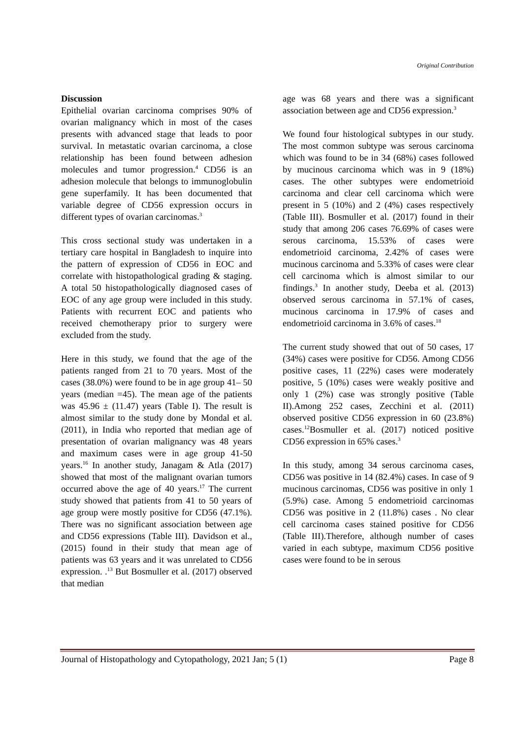Original Contribution
Discussion
Epithelial ovarian carcinoma comprises 90% of ovarian malignancy which in most of the cases presents with advanced stage that leads to poor survival. In metastatic ovarian carcinoma, a close relationship has been found between adhesion molecules and tumor progression.<sup>4</sup> CD56 is an adhesion molecule that belongs to immunoglobulin gene superfamily. It has been documented that variable degree of CD56 expression occurs in different types of ovarian carcinomas.<sup>3</sup>
This cross sectional study was undertaken in a tertiary care hospital in Bangladesh to inquire into the pattern of expression of CD56 in EOC and correlate with histopathological grading & staging. A total 50 histopathologically diagnosed cases of EOC of any age group were included in this study. Patients with recurrent EOC and patients who received chemotherapy prior to surgery were excluded from the study.
Here in this study, we found that the age of the patients ranged from 21 to 70 years. Most of the cases (38.0%) were found to be in age group 41– 50 years (median =45). The mean age of the patients was 45.96 ± (11.47) years (Table I). The result is almost similar to the study done by Mondal et al. (2011), in India who reported that median age of presentation of ovarian malignancy was 48 years and maximum cases were in age group 41-50 years.<sup>16</sup> In another study, Janagam & Atla (2017) showed that most of the malignant ovarian tumors occurred above the age of 40 years.<sup>17</sup> The current study showed that patients from 41 to 50 years of age group were mostly positive for CD56 (47.1%). There was no significant association between age and CD56 expressions (Table III). Davidson et al., (2015) found in their study that mean age of patients was 63 years and it was unrelated to CD56 expression. .<sup>13</sup> But Bosmuller et al. (2017) observed that median
age was 68 years and there was a significant association between age and CD56 expression.<sup>3</sup>
We found four histological subtypes in our study. The most common subtype was serous carcinoma which was found to be in 34 (68%) cases followed by mucinous carcinoma which was in 9 (18%) cases. The other subtypes were endometrioid carcinoma and clear cell carcinoma which were present in 5 (10%) and 2 (4%) cases respectively (Table III). Bosmuller et al. (2017) found in their study that among 206 cases 76.69% of cases were serous carcinoma, 15.53% of cases were endometrioid carcinoma, 2.42% of cases were mucinous carcinoma and 5.33% of cases were clear cell carcinoma which is almost similar to our findings.<sup>3</sup> In another study, Deeba et al. (2013) observed serous carcinoma in 57.1% of cases, mucinous carcinoma in 17.9% of cases and endometrioid carcinoma in 3.6% of cases.<sup>18</sup>
The current study showed that out of 50 cases, 17 (34%) cases were positive for CD56. Among CD56 positive cases, 11 (22%) cases were moderately positive, 5 (10%) cases were weakly positive and only 1 (2%) case was strongly positive (Table II).Among 252 cases, Zecchini et al. (2011) observed positive CD56 expression in 60 (23.8%) cases.<sup>12</sup>Bosmuller et al. (2017) noticed positive CD56 expression in 65% cases.<sup>3</sup>
In this study, among 34 serous carcinoma cases, CD56 was positive in 14 (82.4%) cases. In case of 9 mucinous carcinomas, CD56 was positive in only 1 (5.9%) case. Among 5 endometrioid carcinomas CD56 was positive in 2 (11.8%) cases . No clear cell carcinoma cases stained positive for CD56 (Table III).Therefore, although number of cases varied in each subtype, maximum CD56 positive cases were found to be in serous
Journal of Histopathology and Cytopathology, 2021 Jan; 5 (1) Page 8